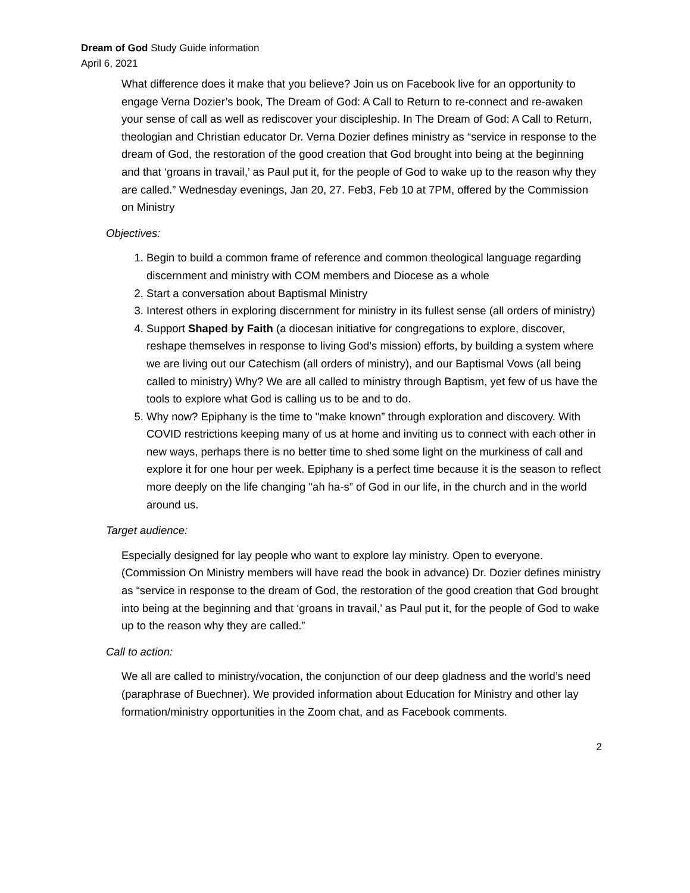Dream of God Study Guide information
April 6, 2021
What difference does it make that you believe? Join us on Facebook live for an opportunity to engage Verna Dozier’s book, The Dream of God: A Call to Return to re-connect and re-awaken your sense of call as well as rediscover your discipleship. In The Dream of God: A Call to Return, theologian and Christian educator Dr. Verna Dozier defines ministry as “service in response to the dream of God, the restoration of the good creation that God brought into being at the beginning and that ‘groans in travail,’ as Paul put it, for the people of God to wake up to the reason why they are called.” Wednesday evenings, Jan 20, 27. Feb3, Feb 10 at 7PM, offered by the Commission on Ministry
Objectives:
1. Begin to build a common frame of reference and common theological language regarding discernment and ministry with COM members and Diocese as a whole
2. Start a conversation about Baptismal Ministry
3. Interest others in exploring discernment for ministry in its fullest sense (all orders of ministry)
4. Support Shaped by Faith (a diocesan initiative for congregations to explore, discover, reshape themselves in response to living God’s mission) efforts, by building a system where we are living out our Catechism (all orders of ministry), and our Baptismal Vows (all being called to ministry) Why? We are all called to ministry through Baptism, yet few of us have the tools to explore what God is calling us to be and to do.
5. Why now? Epiphany is the time to "make known” through exploration and discovery. With COVID restrictions keeping many of us at home and inviting us to connect with each other in new ways, perhaps there is no better time to shed some light on the murkiness of call and explore it for one hour per week. Epiphany is a perfect time because it is the season to reflect more deeply on the life changing "ah ha-s” of God in our life, in the church and in the world around us.
Target audience:
Especially designed for lay people who want to explore lay ministry. Open to everyone. (Commission On Ministry members will have read the book in advance) Dr. Dozier defines ministry as “service in response to the dream of God, the restoration of the good creation that God brought into being at the beginning and that ‘groans in travail,’ as Paul put it, for the people of God to wake up to the reason why they are called.”
Call to action:
We all are called to ministry/vocation, the conjunction of our deep gladness and the world’s need (paraphrase of Buechner). We provided information about Education for Ministry and other lay formation/ministry opportunities in the Zoom chat, and as Facebook comments.
2